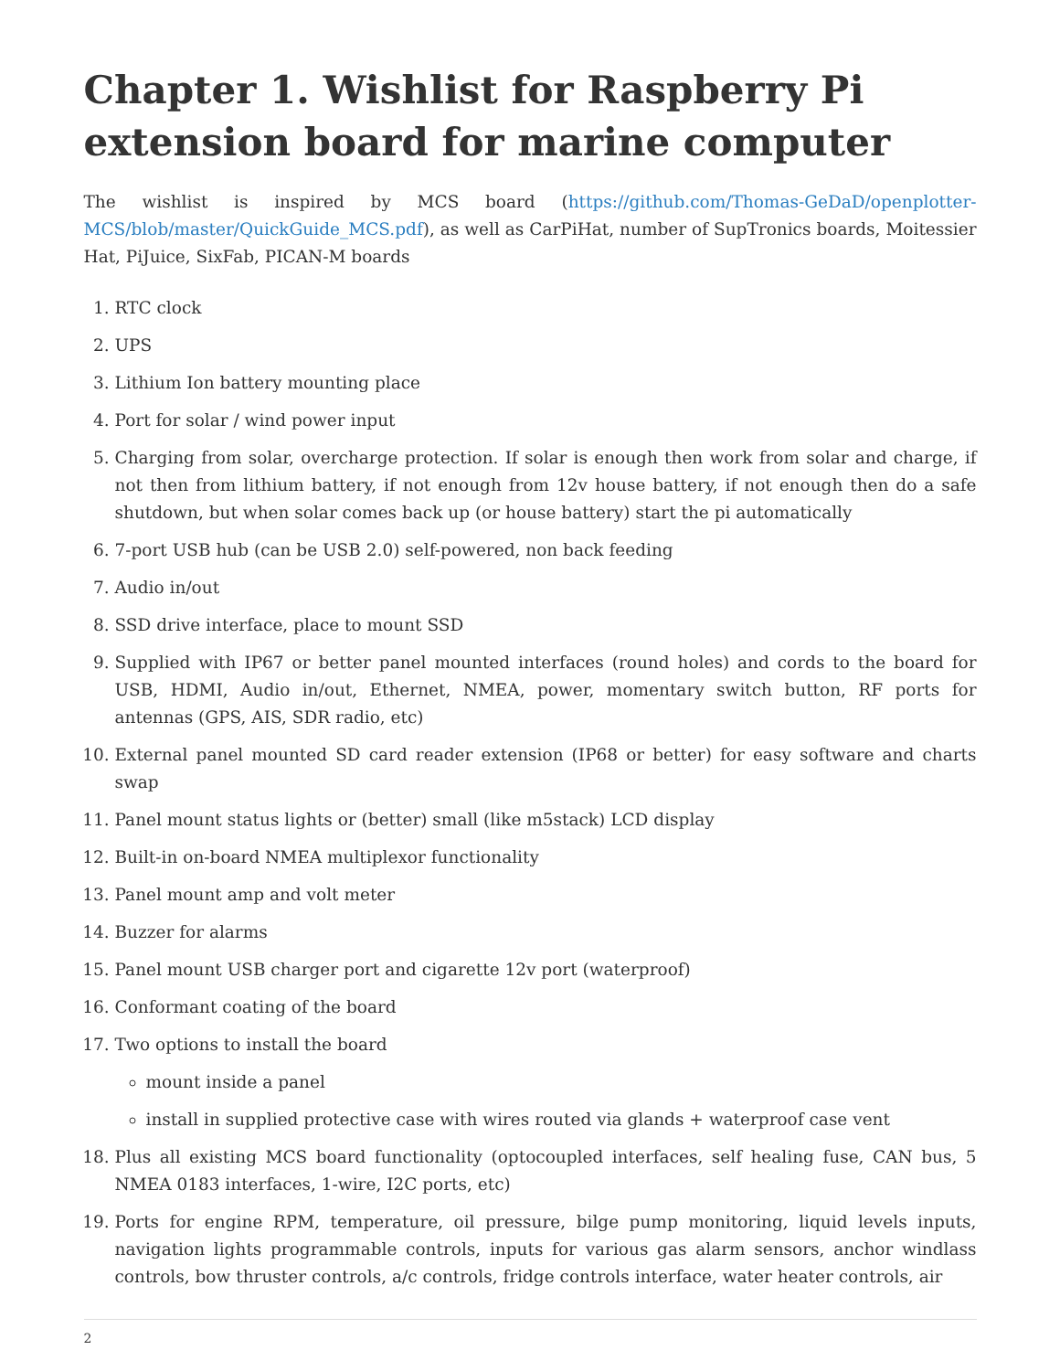Chapter 1. Wishlist for Raspberry Pi extension board for marine computer
The wishlist is inspired by MCS board (https://github.com/Thomas-GeDaD/openplotter-MCS/blob/master/QuickGuide_MCS.pdf), as well as CarPiHat, number of SupTronics boards, Moitessier Hat, PiJuice, SixFab, PICAN-M boards
1. RTC clock
2. UPS
3. Lithium Ion battery mounting place
4. Port for solar / wind power input
5. Charging from solar, overcharge protection. If solar is enough then work from solar and charge, if not then from lithium battery, if not enough from 12v house battery, if not enough then do a safe shutdown, but when solar comes back up (or house battery) start the pi automatically
6. 7-port USB hub (can be USB 2.0) self-powered, non back feeding
7. Audio in/out
8. SSD drive interface, place to mount SSD
9. Supplied with IP67 or better panel mounted interfaces (round holes) and cords to the board for USB, HDMI, Audio in/out, Ethernet, NMEA, power, momentary switch button, RF ports for antennas (GPS, AIS, SDR radio, etc)
10. External panel mounted SD card reader extension (IP68 or better) for easy software and charts swap
11. Panel mount status lights or (better) small (like m5stack) LCD display
12. Built-in on-board NMEA multiplexor functionality
13. Panel mount amp and volt meter
14. Buzzer for alarms
15. Panel mount USB charger port and cigarette 12v port (waterproof)
16. Conformant coating of the board
17. Two options to install the board
mount inside a panel
install in supplied protective case with wires routed via glands + waterproof case vent
18. Plus all existing MCS board functionality (optocoupled interfaces, self healing fuse, CAN bus, 5 NMEA 0183 interfaces, 1-wire, I2C ports, etc)
19. Ports for engine RPM, temperature, oil pressure, bilge pump monitoring, liquid levels inputs, navigation lights programmable controls, inputs for various gas alarm sensors, anchor windlass controls, bow thruster controls, a/c controls, fridge controls interface, water heater controls, air
2